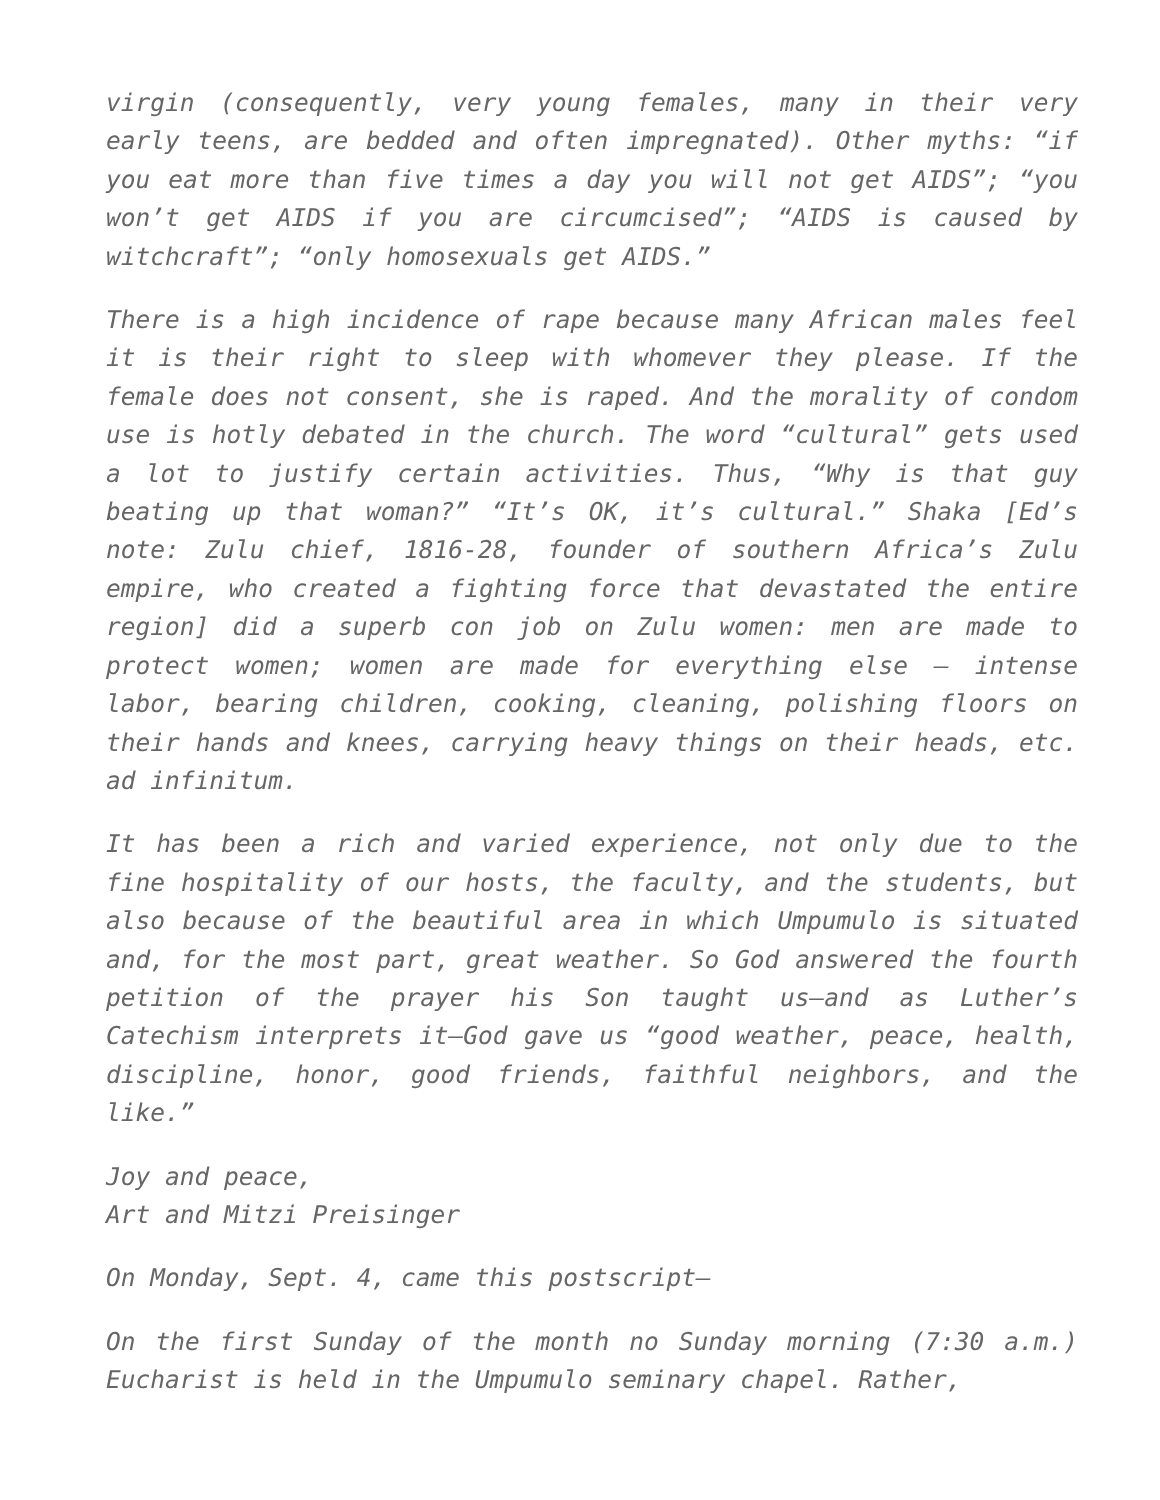virgin (consequently, very young females, many in their very early teens, are bedded and often impregnated). Other myths: “if you eat more than five times a day you will not get AIDS”; “you won’t get AIDS if you are circumcised”; “AIDS is caused by witchcraft”; “only homosexuals get AIDS.”
There is a high incidence of rape because many African males feel it is their right to sleep with whomever they please. If the female does not consent, she is raped. And the morality of condom use is hotly debated in the church. The word “cultural” gets used a lot to justify certain activities. Thus, “Why is that guy beating up that woman?” “It’s OK, it’s cultural.” Shaka [Ed’s note: Zulu chief, 1816-28, founder of southern Africa’s Zulu empire, who created a fighting force that devastated the entire region] did a superb con job on Zulu women: men are made to protect women; women are made for everything else — intense labor, bearing children, cooking, cleaning, polishing floors on their hands and knees, carrying heavy things on their heads, etc. ad infinitum.
It has been a rich and varied experience, not only due to the fine hospitality of our hosts, the faculty, and the students, but also because of the beautiful area in which Umpumulo is situated and, for the most part, great weather. So God answered the fourth petition of the prayer his Son taught us—and as Luther’s Catechism interprets it—God gave us “good weather, peace, health, discipline, honor, good friends, faithful neighbors, and the like.”
Joy and peace,
Art and Mitzi Preisinger
On Monday, Sept. 4, came this postscript—
On the first Sunday of the month no Sunday morning (7:30 a.m.) Eucharist is held in the Umpumulo seminary chapel. Rather,